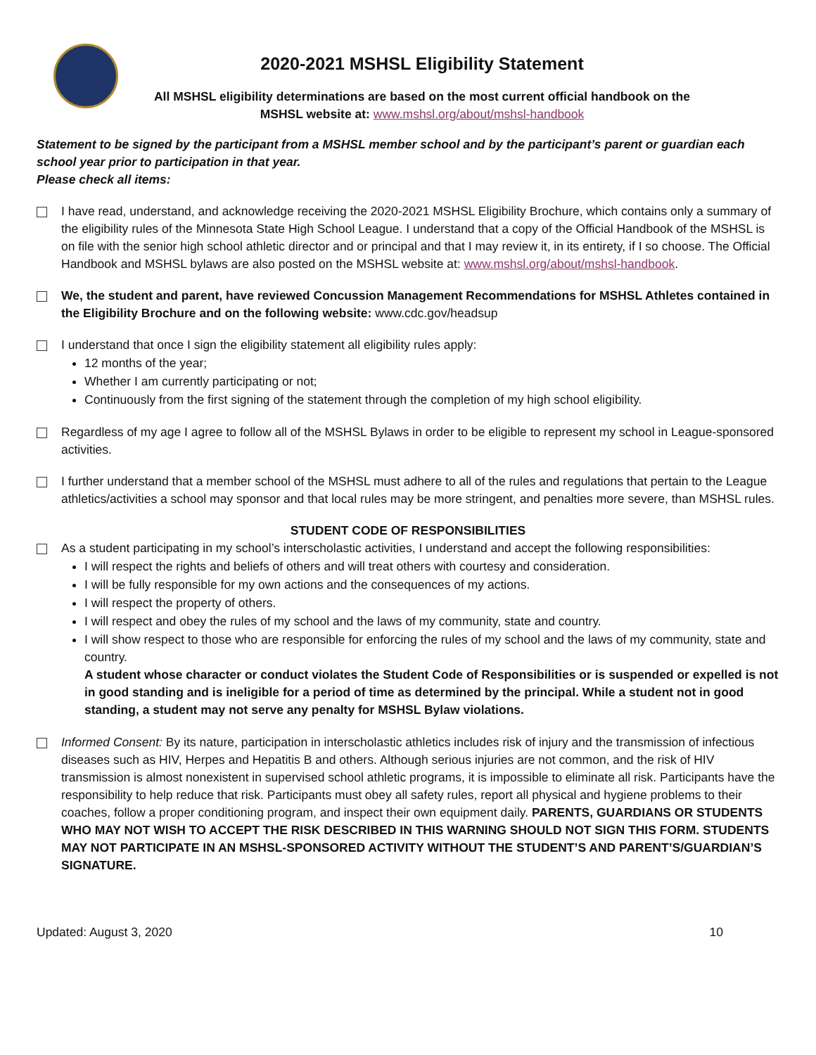2020-2021 MSHSL Eligibility Statement
All MSHSL eligibility determinations are based on the most current official handbook on the
MSHSL website at: www.mshsl.org/about/mshsl-handbook
Statement to be signed by the participant from a MSHSL member school and by the participant’s parent or guardian each school year prior to participation in that year.
Please check all items:
I have read, understand, and acknowledge receiving the 2020-2021 MSHSL Eligibility Brochure, which contains only a summary of the eligibility rules of the Minnesota State High School League. I understand that a copy of the Official Handbook of the MSHSL is on file with the senior high school athletic director and or principal and that I may review it, in its entirety, if I so choose. The Official Handbook and MSHSL bylaws are also posted on the MSHSL website at: www.mshsl.org/about/mshsl-handbook.
We, the student and parent, have reviewed Concussion Management Recommendations for MSHSL Athletes contained in the Eligibility Brochure and on the following website: www.cdc.gov/headsup
I understand that once I sign the eligibility statement all eligibility rules apply:
12 months of the year;
Whether I am currently participating or not;
Continuously from the first signing of the statement through the completion of my high school eligibility.
Regardless of my age I agree to follow all of the MSHSL Bylaws in order to be eligible to represent my school in League-sponsored activities.
I further understand that a member school of the MSHSL must adhere to all of the rules and regulations that pertain to the League athletics/activities a school may sponsor and that local rules may be more stringent, and penalties more severe, than MSHSL rules.
STUDENT CODE OF RESPONSIBILITIES
As a student participating in my school’s interscholastic activities, I understand and accept the following responsibilities:
I will respect the rights and beliefs of others and will treat others with courtesy and consideration.
I will be fully responsible for my own actions and the consequences of my actions.
I will respect the property of others.
I will respect and obey the rules of my school and the laws of my community, state and country.
I will show respect to those who are responsible for enforcing the rules of my school and the laws of my community, state and country.
A student whose character or conduct violates the Student Code of Responsibilities or is suspended or expelled is not in good standing and is ineligible for a period of time as determined by the principal. While a student not in good standing, a student may not serve any penalty for MSHSL Bylaw violations.
Informed Consent: By its nature, participation in interscholastic athletics includes risk of injury and the transmission of infectious diseases such as HIV, Herpes and Hepatitis B and others. Although serious injuries are not common, and the risk of HIV transmission is almost nonexistent in supervised school athletic programs, it is impossible to eliminate all risk. Participants have the responsibility to help reduce that risk. Participants must obey all safety rules, report all physical and hygiene problems to their coaches, follow a proper conditioning program, and inspect their own equipment daily. PARENTS, GUARDIANS OR STUDENTS WHO MAY NOT WISH TO ACCEPT THE RISK DESCRIBED IN THIS WARNING SHOULD NOT SIGN THIS FORM. STUDENTS MAY NOT PARTICIPATE IN AN MSHSL-SPONSORED ACTIVITY WITHOUT THE STUDENT’S AND PARENT’S/GUARDIAN’S SIGNATURE.
Updated: August 3, 2020 10